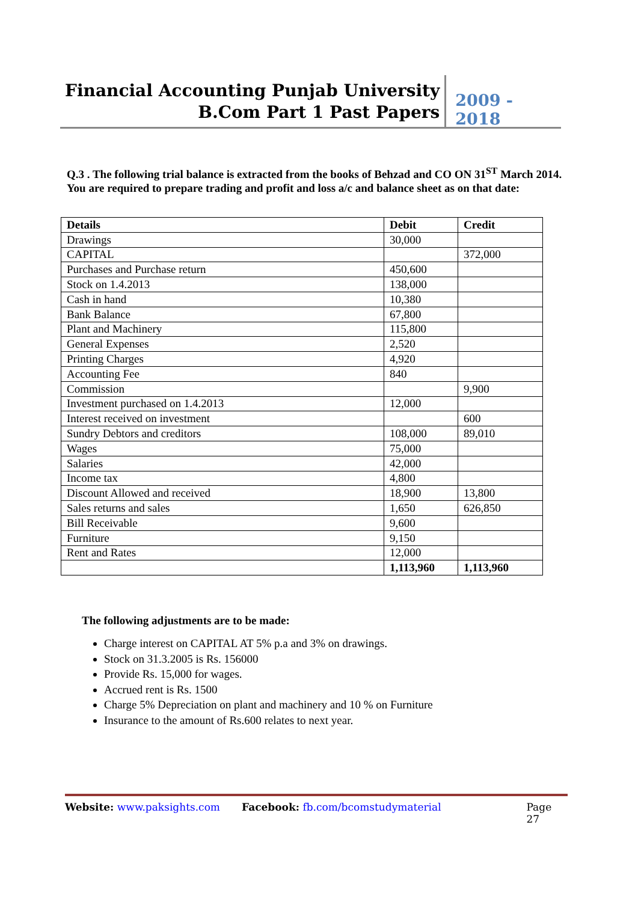Financial Accounting Punjab University
B.Com Part 1 Past Papers
2009 - 2018
Q.3 . The following trial balance is extracted from the books of Behzad and CO ON 31<sup>ST</sup> March 2014. You are required to prepare trading and profit and loss a/c and balance sheet as on that date:
| Details | Debit | Credit |
| --- | --- | --- |
| Drawings | 30,000 | |
| CAPITAL | | 372,000 |
| Purchases and Purchase return | 450,600 | |
| Stock on 1.4.2013 | 138,000 | |
| Cash in hand | 10,380 | |
| Bank Balance | 67,800 | |
| Plant and Machinery | 115,800 | |
| General Expenses | 2,520 | |
| Printing Charges | 4,920 | |
| Accounting Fee | 840 | |
| Commission | | 9,900 |
| Investment purchased on 1.4.2013 | 12,000 | |
| Interest received on investment | | 600 |
| Sundry Debtors and creditors | 108,000 | 89,010 |
| Wages | 75,000 | |
| Salaries | 42,000 | |
| Income tax | 4,800 | |
| Discount Allowed and received | 18,900 | 13,800 |
| Sales returns and sales | 1,650 | 626,850 |
| Bill Receivable | 9,600 | |
| Furniture | 9,150 | |
| Rent and Rates | 12,000 | |
| | 1,113,960 | 1,113,960 |
The following adjustments are to be made:
Charge interest on CAPITAL AT 5% p.a and 3% on drawings.
Stock on 31.3.2005 is Rs. 156000
Provide Rs. 15,000 for wages.
Accrued rent is Rs. 1500
Charge 5% Depreciation on plant and machinery and 10 % on Furniture
Insurance to the amount of Rs.600 relates to next year.
Website: www.paksights.com Facebook: fb.com/bcomstudymaterial Page 27